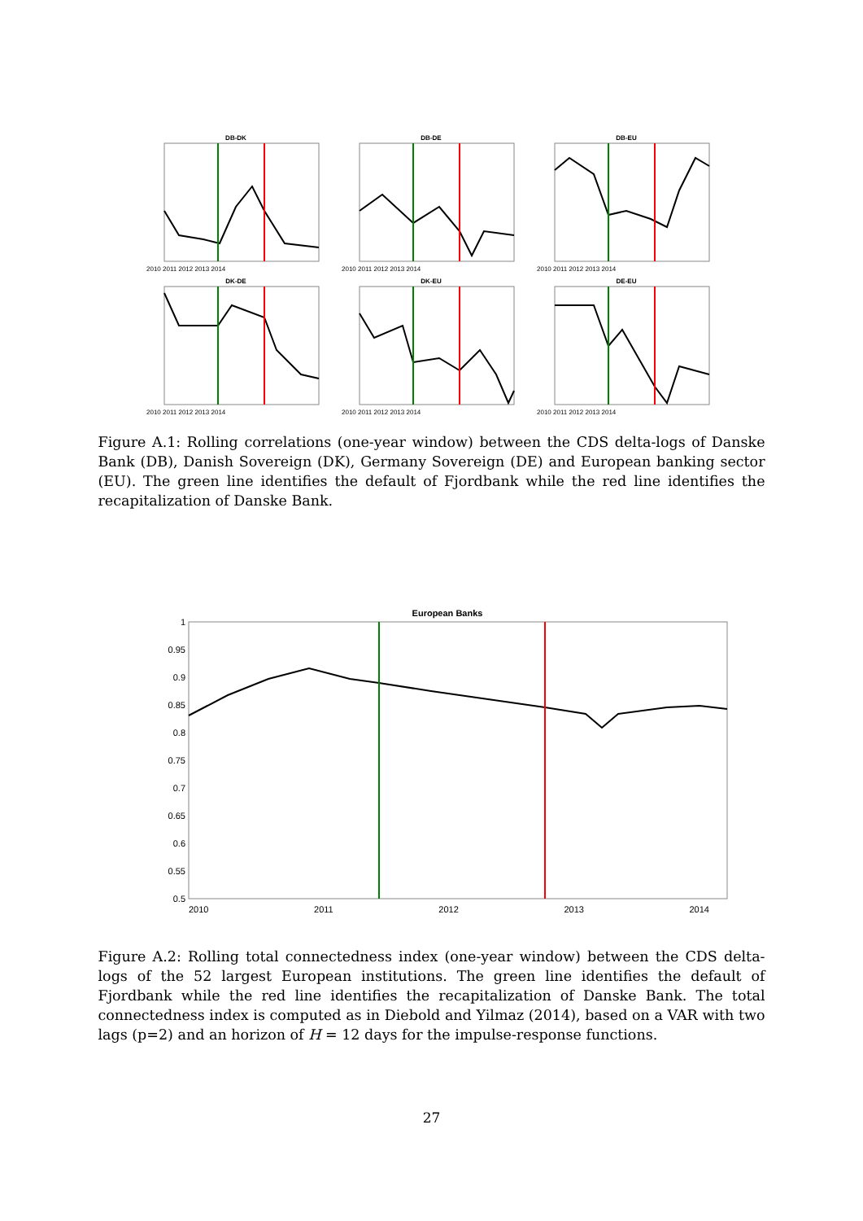DB-DK
2010 2011 2012 2013 2014
DB-DE
2010 2011 2012 2013 2014
DB-EU
2010 2011 2012 2013 2014
DK-DE
2010 2011 2012 2013 2014
DK-EU
2010 2011 2012 2013 2014
DE-EU
2010 2011 2012 2013 2014
Figure A.1: Rolling correlations (one-year window) between the CDS delta-logs of Danske Bank (DB), Danish Sovereign (DK), Germany Sovereign (DE) and European banking sector (EU). The green line identifies the default of Fjordbank while the red line identifies the recapitalization of Danske Bank.
European Banks
1
0.95
0.9
0.85
0.8
0.75
0.7
0.65
0.6
0.55
0.5
2010 2011 2012 2013 2014
Figure A.2: Rolling total connectedness index (one-year window) between the CDS delta-logs of the 52 largest European institutions. The green line identifies the default of Fjordbank while the red line identifies the recapitalization of Danske Bank. The total connectedness index is computed as in Diebold and Yilmaz (2014), based on a VAR with two lags (p=2) and an horizon of H = 12 days for the impulse-response functions.
27